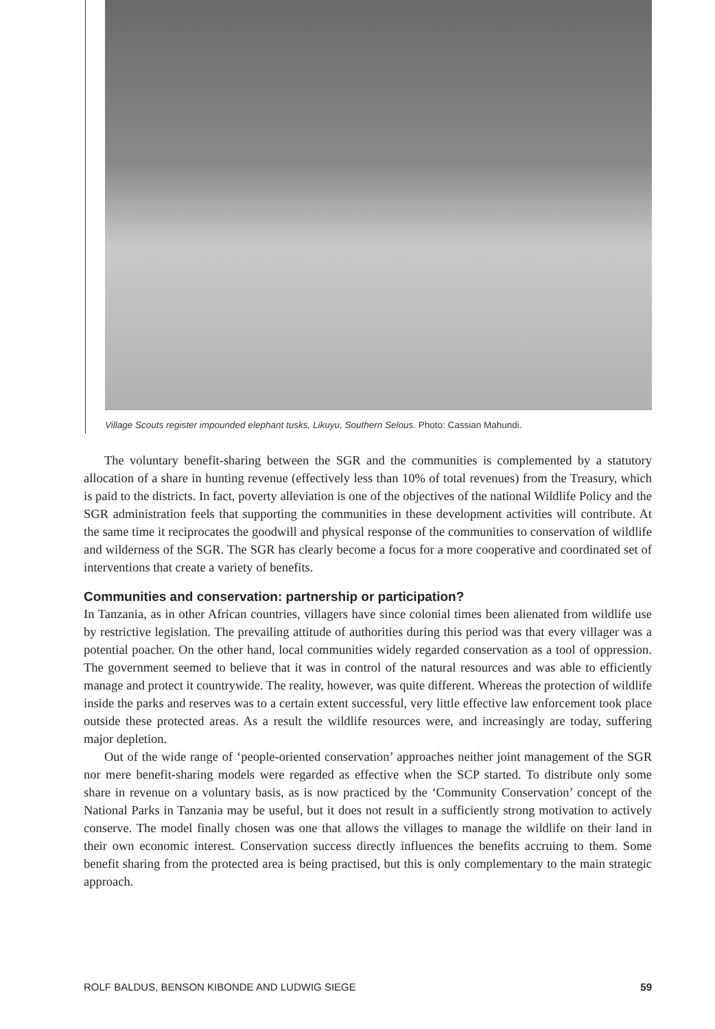Village Scouts register impounded elephant tusks, Likuyu, Southern Selous. Photo: Cassian Mahundi.
The voluntary benefit-sharing between the SGR and the communities is complemented by a statutory allocation of a share in hunting revenue (effectively less than 10% of total revenues) from the Treasury, which is paid to the districts. In fact, poverty alleviation is one of the objectives of the national Wildlife Policy and the SGR administration feels that supporting the communities in these development activities will contribute. At the same time it reciprocates the goodwill and physical response of the communities to conservation of wildlife and wilderness of the SGR. The SGR has clearly become a focus for a more cooperative and coordinated set of interventions that create a variety of benefits.
Communities and conservation: partnership or participation?
In Tanzania, as in other African countries, villagers have since colonial times been alienated from wildlife use by restrictive legislation. The prevailing attitude of authorities during this period was that every villager was a potential poacher. On the other hand, local communities widely regarded conservation as a tool of oppression. The government seemed to believe that it was in control of the natural resources and was able to efficiently manage and protect it countrywide. The reality, however, was quite different. Whereas the protection of wildlife inside the parks and reserves was to a certain extent successful, very little effective law enforcement took place outside these protected areas. As a result the wildlife resources were, and increasingly are today, suffering major depletion.
Out of the wide range of ‘people-oriented conservation’ approaches neither joint management of the SGR nor mere benefit-sharing models were regarded as effective when the SCP started. To distribute only some share in revenue on a voluntary basis, as is now practiced by the ‘Community Conservation’ concept of the National Parks in Tanzania may be useful, but it does not result in a sufficiently strong motivation to actively conserve. The model finally chosen was one that allows the villages to manage the wildlife on their land in their own economic interest. Conservation success directly influences the benefits accruing to them. Some benefit sharing from the protected area is being practised, but this is only complementary to the main strategic approach.
ROLF BALDUS, BENSON KIBONDE AND LUDWIG SIEGE 59